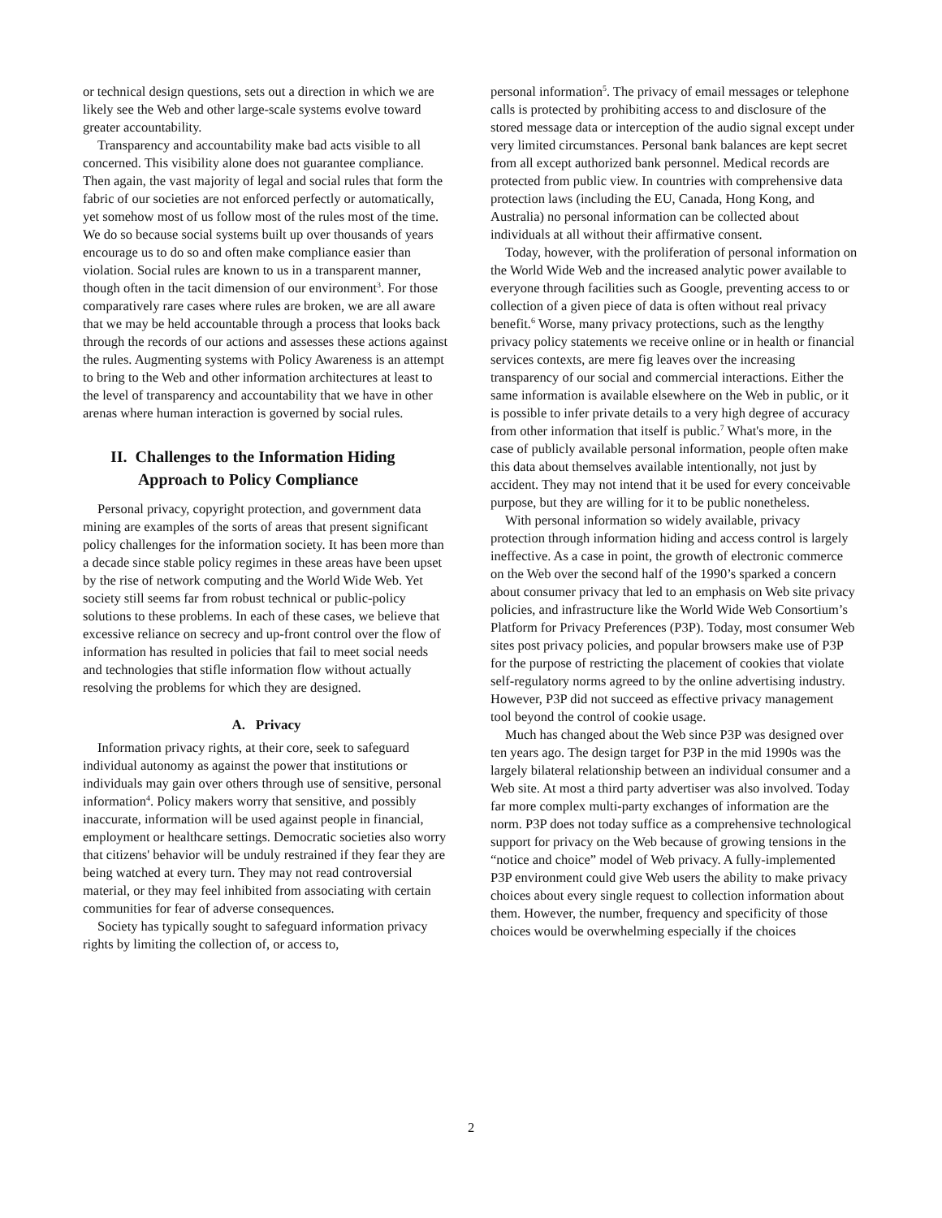or technical design questions, sets out a direction in which we are likely see the Web and other large-scale systems evolve toward greater accountability.
Transparency and accountability make bad acts visible to all concerned. This visibility alone does not guarantee compliance. Then again, the vast majority of legal and social rules that form the fabric of our societies are not enforced perfectly or automatically, yet somehow most of us follow most of the rules most of the time. We do so because social systems built up over thousands of years encourage us to do so and often make compliance easier than violation. Social rules are known to us in a transparent manner, though often in the tacit dimension of our environment<sup>3</sup>. For those comparatively rare cases where rules are broken, we are all aware that we may be held accountable through a process that looks back through the records of our actions and assesses these actions against the rules. Augmenting systems with Policy Awareness is an attempt to bring to the Web and other information architectures at least to the level of transparency and accountability that we have in other arenas where human interaction is governed by social rules.
II. Challenges to the Information Hiding
Approach to Policy Compliance
Personal privacy, copyright protection, and government data mining are examples of the sorts of areas that present significant policy challenges for the information society. It has been more than a decade since stable policy regimes in these areas have been upset by the rise of network computing and the World Wide Web. Yet society still seems far from robust technical or public-policy solutions to these problems. In each of these cases, we believe that excessive reliance on secrecy and up-front control over the flow of information has resulted in policies that fail to meet social needs and technologies that stifle information flow without actually resolving the problems for which they are designed.
A. Privacy
Information privacy rights, at their core, seek to safeguard individual autonomy as against the power that institutions or individuals may gain over others through use of sensitive, personal information<sup>4</sup>. Policy makers worry that sensitive, and possibly inaccurate, information will be used against people in financial, employment or healthcare settings. Democratic societies also worry that citizens' behavior will be unduly restrained if they fear they are being watched at every turn. They may not read controversial material, or they may feel inhibited from associating with certain communities for fear of adverse consequences.
Society has typically sought to safeguard information privacy rights by limiting the collection of, or access to,
personal information<sup>5</sup>. The privacy of email messages or telephone calls is protected by prohibiting access to and disclosure of the stored message data or interception of the audio signal except under very limited circumstances. Personal bank balances are kept secret from all except authorized bank personnel. Medical records are protected from public view. In countries with comprehensive data protection laws (including the EU, Canada, Hong Kong, and Australia) no personal information can be collected about individuals at all without their affirmative consent.
Today, however, with the proliferation of personal information on the World Wide Web and the increased analytic power available to everyone through facilities such as Google, preventing access to or collection of a given piece of data is often without real privacy benefit.<sup>6</sup> Worse, many privacy protections, such as the lengthy privacy policy statements we receive online or in health or financial services contexts, are mere fig leaves over the increasing transparency of our social and commercial interactions. Either the same information is available elsewhere on the Web in public, or it is possible to infer private details to a very high degree of accuracy from other information that itself is public.<sup>7</sup> What's more, in the case of publicly available personal information, people often make this data about themselves available intentionally, not just by accident. They may not intend that it be used for every conceivable purpose, but they are willing for it to be public nonetheless.
With personal information so widely available, privacy protection through information hiding and access control is largely ineffective. As a case in point, the growth of electronic commerce on the Web over the second half of the 1990’s sparked a concern about consumer privacy that led to an emphasis on Web site privacy policies, and infrastructure like the World Wide Web Consortium’s Platform for Privacy Preferences (P3P). Today, most consumer Web sites post privacy policies, and popular browsers make use of P3P for the purpose of restricting the placement of cookies that violate self-regulatory norms agreed to by the online advertising industry. However, P3P did not succeed as effective privacy management tool beyond the control of cookie usage.
Much has changed about the Web since P3P was designed over ten years ago. The design target for P3P in the mid 1990s was the largely bilateral relationship between an individual consumer and a Web site. At most a third party advertiser was also involved. Today far more complex multi-party exchanges of information are the norm. P3P does not today suffice as a comprehensive technological support for privacy on the Web because of growing tensions in the “notice and choice” model of Web privacy. A fully-implemented P3P environment could give Web users the ability to make privacy choices about every single request to collection information about them. However, the number, frequency and specificity of those choices would be overwhelming especially if the choices
2